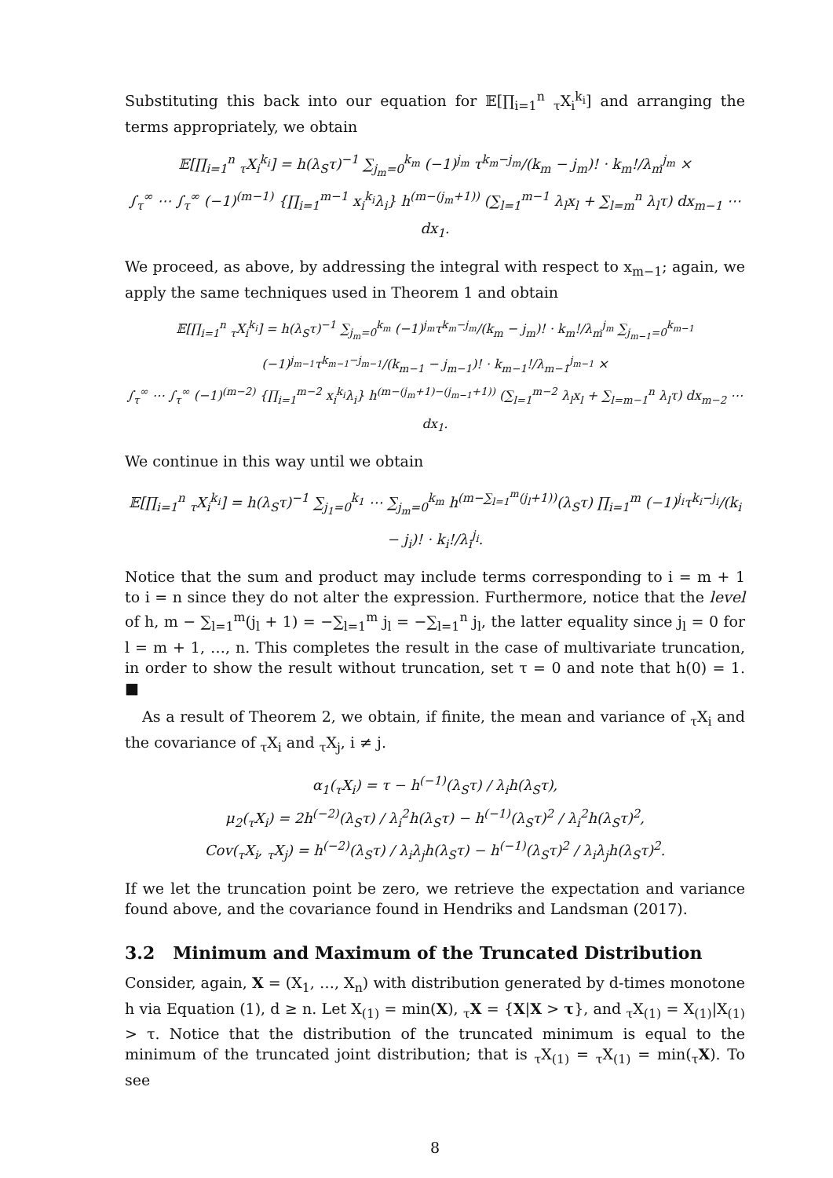Substituting this back into our equation for 𝔼[∏<sub>i=1</sub><sup>n</sup> <sub>τ</sub>X<sub>i</sub><sup>k<sub>i</sub></sup>] and arranging the terms appropriately, we obtain
𝔼[∏<sub>i=1</sub><sup>n</sup> <sub>τ</sub>X<sub>i</sub><sup>k<sub>i</sub></sup>] = h(λ<sub>S</sub>τ)<sup>−1</sup> ∑<sub>j<sub>m</sub>=0</sub><sup>k<sub>m</sub></sup> (−1)<sup>j<sub>m</sub></sup> τ<sup>k<sub>m</sub>−j<sub>m</sub></sup>/(k<sub>m</sub> − j<sub>m</sub>)! · k<sub>m</sub>!/λ<sub>m</sub><sup>j<sub>m</sub></sup> ×
∫<sub>τ</sub><sup>∞</sup> ⋯ ∫<sub>τ</sub><sup>∞</sup> (−1)<sup>(m−1)</sup> {∏<sub>i=1</sub><sup>m−1</sup> x<sub>i</sub><sup>k<sub>i</sub></sup>λ<sub>i</sub>} h<sup>(m−(j<sub>m</sub>+1))</sup> (∑<sub>l=1</sub><sup>m−1</sup> λ<sub>l</sub>x<sub>l</sub> + ∑<sub>l=m</sub><sup>n</sup> λ<sub>l</sub>τ) dx<sub>m−1</sub> ⋯ dx<sub>1</sub>.
We proceed, as above, by addressing the integral with respect to x<sub>m−1</sub>; again, we apply the same techniques used in Theorem 1 and obtain
𝔼[∏<sub>i=1</sub><sup>n</sup> <sub>τ</sub>X<sub>i</sub><sup>k<sub>i</sub></sup>] = h(λ<sub>S</sub>τ)<sup>−1</sup> ∑<sub>j<sub>m</sub>=0</sub><sup>k<sub>m</sub></sup> (−1)<sup>j<sub>m</sub></sup>τ<sup>k<sub>m</sub>−j<sub>m</sub></sup>/(k<sub>m</sub> − j<sub>m</sub>)! · k<sub>m</sub>!/λ<sub>m</sub><sup>j<sub>m</sub></sup> ∑<sub>j<sub>m−1</sub>=0</sub><sup>k<sub>m−1</sub></sup> (−1)<sup>j<sub>m−1</sub></sup>τ<sup>k<sub>m−1</sub>−j<sub>m−1</sub></sup>/(k<sub>m−1</sub> − j<sub>m−1</sub>)! · k<sub>m−1</sub>!/λ<sub>m−1</sub><sup>j<sub>m−1</sub></sup> ×
∫<sub>τ</sub><sup>∞</sup> ⋯ ∫<sub>τ</sub><sup>∞</sup> (−1)<sup>(m−2)</sup> {∏<sub>i=1</sub><sup>m−2</sup> x<sub>i</sub><sup>k<sub>i</sub></sup>λ<sub>i</sub>} h<sup>(m−(j<sub>m</sub>+1)−(j<sub>m−1</sub>+1))</sup> (∑<sub>l=1</sub><sup>m−2</sup> λ<sub>l</sub>x<sub>l</sub> + ∑<sub>l=m−1</sub><sup>n</sup> λ<sub>l</sub>τ) dx<sub>m−2</sub> ⋯ dx<sub>1</sub>.
We continue in this way until we obtain
𝔼[∏<sub>i=1</sub><sup>n</sup> <sub>τ</sub>X<sub>i</sub><sup>k<sub>i</sub></sup>] = h(λ<sub>S</sub>τ)<sup>−1</sup> ∑<sub>j<sub>1</sub>=0</sub><sup>k<sub>1</sub></sup> ⋯ ∑<sub>j<sub>m</sub>=0</sub><sup>k<sub>m</sub></sup> h<sup>(m−∑<sub>l=1</sub><sup>m</sup>(j<sub>l</sub>+1))</sup>(λ<sub>S</sub>τ) ∏<sub>i=1</sub><sup>m</sup> (−1)<sup>j<sub>i</sub></sup>τ<sup>k<sub>i</sub>−j<sub>i</sub></sup>/(k<sub>i</sub> − j<sub>i</sub>)! · k<sub>i</sub>!/λ<sub>i</sub><sup>j<sub>i</sub></sup>.
Notice that the sum and product may include terms corresponding to i = m + 1 to i = n since they do not alter the expression. Furthermore, notice that the level of h, m − ∑<sub>l=1</sub><sup>m</sup>(j<sub>l</sub> + 1) = −∑<sub>l=1</sub><sup>m</sup> j<sub>l</sub> = −∑<sub>l=1</sub><sup>n</sup> j<sub>l</sub>, the latter equality since j<sub>l</sub> = 0 for l = m + 1, …, n. This completes the result in the case of multivariate truncation, in order to show the result without truncation, set τ = 0 and note that h(0) = 1. ■
As a result of Theorem 2, we obtain, if finite, the mean and variance of <sub>τ</sub>X<sub>i</sub> and the covariance of <sub>τ</sub>X<sub>i</sub> and <sub>τ</sub>X<sub>j</sub>, i ≠ j.
α<sub>1</sub>(<sub>τ</sub>X<sub>i</sub>) = τ − h<sup>(−1)</sup>(λ<sub>S</sub>τ) / λ<sub>i</sub>h(λ<sub>S</sub>τ),
μ<sub>2</sub>(<sub>τ</sub>X<sub>i</sub>) = 2h<sup>(−2)</sup>(λ<sub>S</sub>τ) / λ<sub>i</sub><sup>2</sup>h(λ<sub>S</sub>τ) − h<sup>(−1)</sup>(λ<sub>S</sub>τ)<sup>2</sup> / λ<sub>i</sub><sup>2</sup>h(λ<sub>S</sub>τ)<sup>2</sup>,
Cov(<sub>τ</sub>X<sub>i</sub>, <sub>τ</sub>X<sub>j</sub>) = h<sup>(−2)</sup>(λ<sub>S</sub>τ) / λ<sub>i</sub>λ<sub>j</sub>h(λ<sub>S</sub>τ) − h<sup>(−1)</sup>(λ<sub>S</sub>τ)<sup>2</sup> / λ<sub>i</sub>λ<sub>j</sub>h(λ<sub>S</sub>τ)<sup>2</sup>.
If we let the truncation point be zero, we retrieve the expectation and variance found above, and the covariance found in Hendriks and Landsman (2017).
3.2 Minimum and Maximum of the Truncated Distribution
Consider, again, X = (X<sub>1</sub>, …, X<sub>n</sub>) with distribution generated by d-times monotone h via Equation (1), d ≥ n. Let X<sub>(1)</sub> = min(X), <sub>τ</sub>X = {X|X > τ}, and <sub>τ</sub>X<sub>(1)</sub> = X<sub>(1)</sub>|X<sub>(1)</sub> > τ. Notice that the distribution of the truncated minimum is equal to the minimum of the truncated joint distribution; that is <sub>τ</sub>X<sub>(1)</sub> = <sub>τ</sub>X<sub>(1)</sub> = min(<sub>τ</sub>X). To see
8